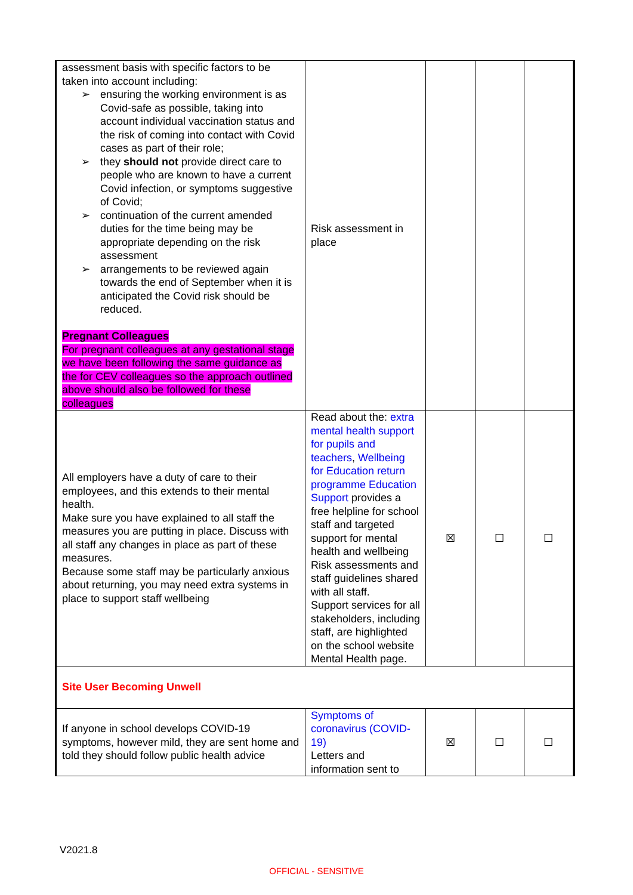| assessment basis with specific factors to be taken into account including: ➢ ensuring the working environment is as Covid-safe as possible, taking into account individual vaccination status and the risk of coming into contact with Covid cases as part of their role; ➢ they should not provide direct care to people who are known to have a current Covid infection, or symptoms suggestive of Covid; ➢ continuation of the current amended duties for the time being may be appropriate depending on the risk assessment ➢ arrangements to be reviewed again towards the end of September when it is anticipated the Covid risk should be reduced. Pregnant Colleagues For pregnant colleagues at any gestational stage we have been following the same guidance as the for CEV colleagues so the approach outlined above should also be followed for these colleagues | Risk assessment in place | | | |
| All employers have a duty of care to their employees, and this extends to their mental health. Make sure you have explained to all staff the measures you are putting in place. Discuss with all staff any changes in place as part of these measures. Because some staff may be particularly anxious about returning, you may need extra systems in place to support staff wellbeing | Read about the: extra mental health support for pupils and teachers , Wellbeing for Education return programme Education Support provides a free helpline for school staff and targeted support for mental health and wellbeing Risk assessments and staff guidelines shared with all staff. Support services for all stakeholders, including staff, are highlighted on the school website Mental Health page. | ☒ | ☐ | ☐ |
| Site User Becoming Unwell | | | | |
| If anyone in school develops COVID-19 symptoms, however mild, they are sent home and told they should follow public health advice | Symptoms of coronavirus (COVID-19) Letters and information sent to | ☒ | ☐ | ☐ |
V2021.8
OFFICIAL - SENSITIVE